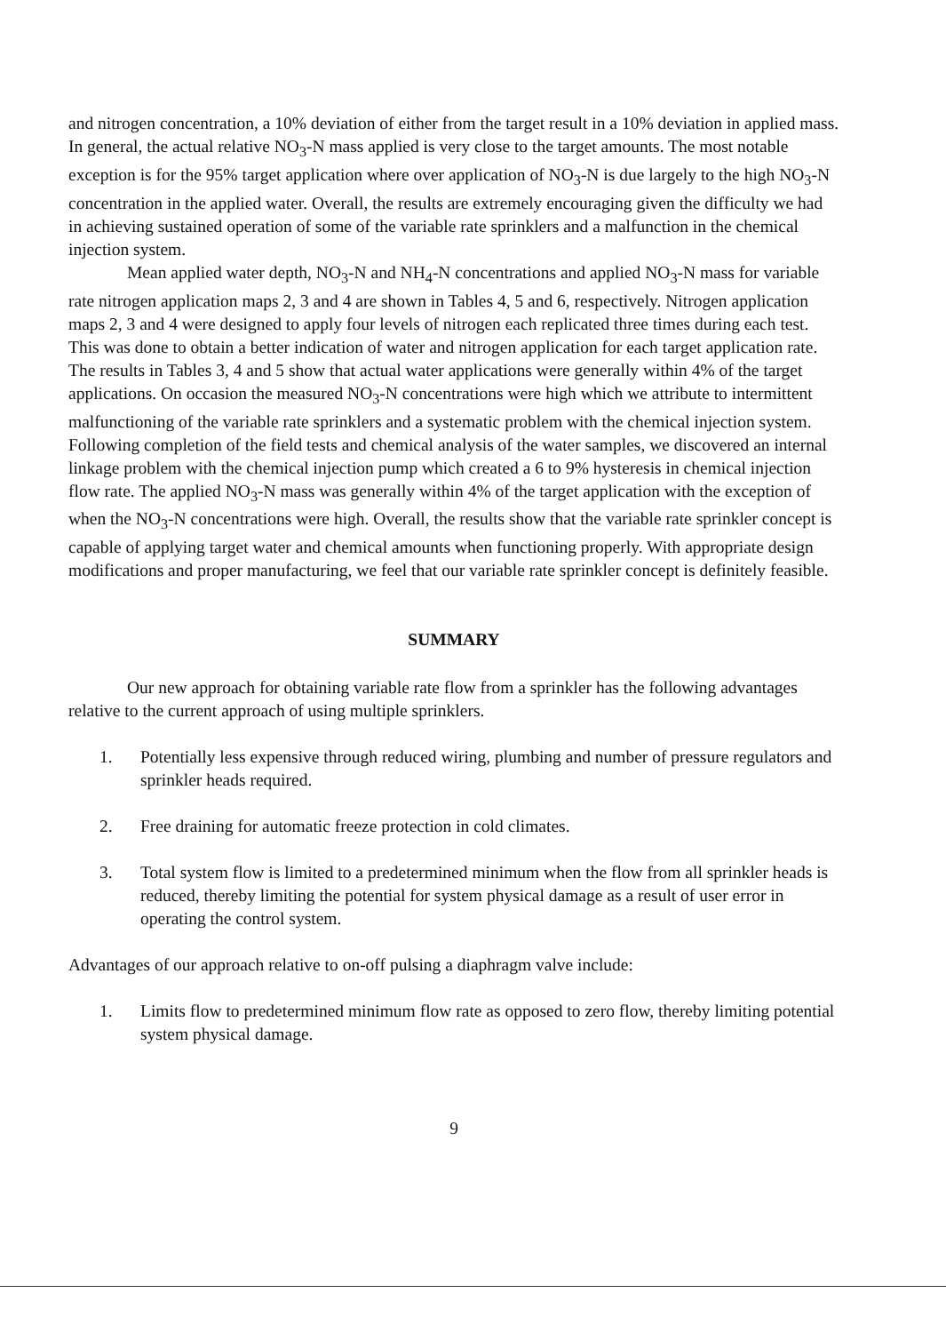and nitrogen concentration, a 10% deviation of either from the target result in a 10% deviation in applied mass. In general, the actual relative NO<sub>3</sub>-N mass applied is very close to the target amounts. The most notable exception is for the 95% target application where over application of NO<sub>3</sub>-N is due largely to the high NO<sub>3</sub>-N concentration in the applied water. Overall, the results are extremely encouraging given the difficulty we had in achieving sustained operation of some of the variable rate sprinklers and a malfunction in the chemical injection system.
Mean applied water depth, NO<sub>3</sub>-N and NH<sub>4</sub>-N concentrations and applied NO<sub>3</sub>-N mass for variable rate nitrogen application maps 2, 3 and 4 are shown in Tables 4, 5 and 6, respectively. Nitrogen application maps 2, 3 and 4 were designed to apply four levels of nitrogen each replicated three times during each test. This was done to obtain a better indication of water and nitrogen application for each target application rate. The results in Tables 3, 4 and 5 show that actual water applications were generally within 4% of the target applications. On occasion the measured NO<sub>3</sub>-N concentrations were high which we attribute to intermittent malfunctioning of the variable rate sprinklers and a systematic problem with the chemical injection system. Following completion of the field tests and chemical analysis of the water samples, we discovered an internal linkage problem with the chemical injection pump which created a 6 to 9% hysteresis in chemical injection flow rate. The applied NO<sub>3</sub>-N mass was generally within 4% of the target application with the exception of when the NO<sub>3</sub>-N concentrations were high. Overall, the results show that the variable rate sprinkler concept is capable of applying target water and chemical amounts when functioning properly. With appropriate design modifications and proper manufacturing, we feel that our variable rate sprinkler concept is definitely feasible.
SUMMARY
Our new approach for obtaining variable rate flow from a sprinkler has the following advantages relative to the current approach of using multiple sprinklers.
1. Potentially less expensive through reduced wiring, plumbing and number of pressure regulators and sprinkler heads required.
2. Free draining for automatic freeze protection in cold climates.
3. Total system flow is limited to a predetermined minimum when the flow from all sprinkler heads is reduced, thereby limiting the potential for system physical damage as a result of user error in operating the control system.
Advantages of our approach relative to on-off pulsing a diaphragm valve include:
1. Limits flow to predetermined minimum flow rate as opposed to zero flow, thereby limiting potential system physical damage.
9